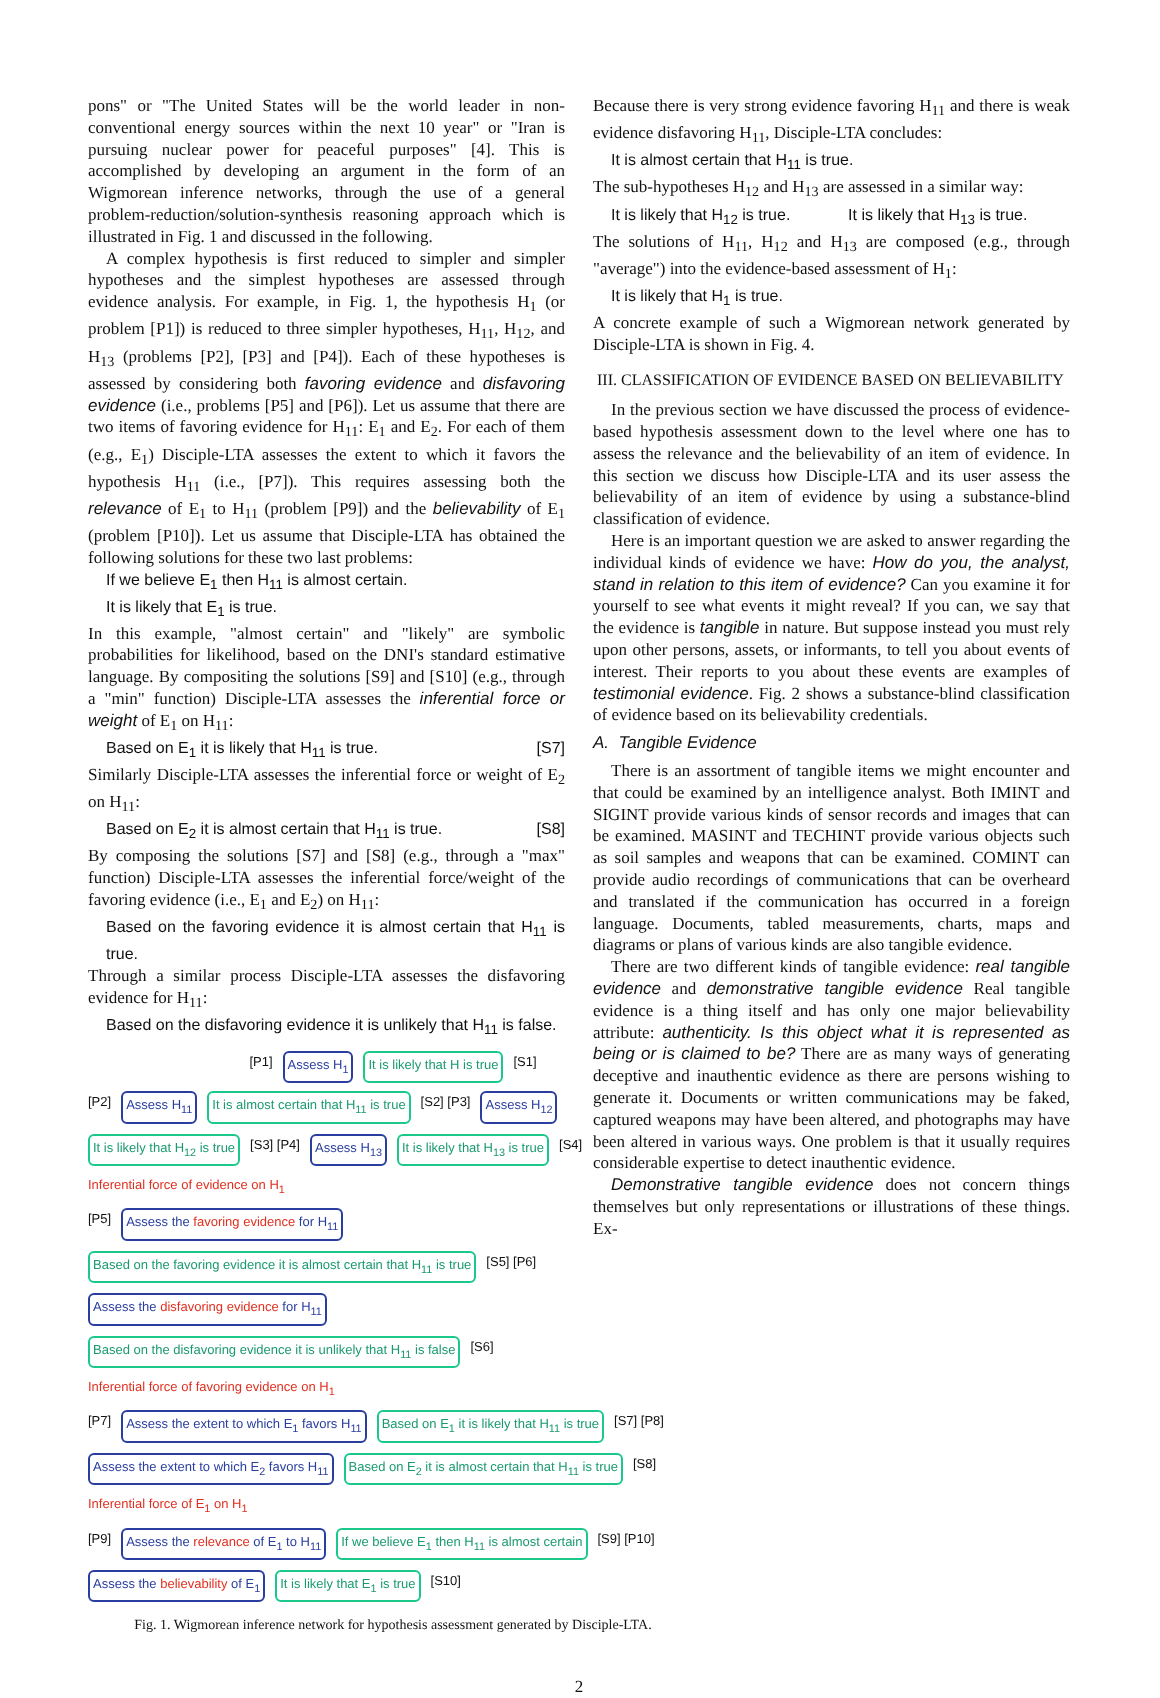pons" or "The United States will be the world leader in non-conventional energy sources within the next 10 year" or "Iran is pursuing nuclear power for peaceful purposes" [4]. This is accomplished by developing an argument in the form of an Wigmorean inference networks, through the use of a general problem-reduction/solution-synthesis reasoning approach which is illustrated in Fig. 1 and discussed in the following.
A complex hypothesis is first reduced to simpler and simpler hypotheses and the simplest hypotheses are assessed through evidence analysis. For example, in Fig. 1, the hypothesis H<sub>1</sub> (or problem [P1]) is reduced to three simpler hypotheses, H<sub>11</sub>, H<sub>12</sub>, and H<sub>13</sub> (problems [P2], [P3] and [P4]). Each of these hypotheses is assessed by considering both favoring evidence and disfavoring evidence (i.e., problems [P5] and [P6]). Let us assume that there are two items of favoring evidence for H<sub>11</sub>: E<sub>1</sub> and E<sub>2</sub>. For each of them (e.g., E<sub>1</sub>) Disciple-LTA assesses the extent to which it favors the hypothesis H<sub>11</sub> (i.e., [P7]). This requires assessing both the relevance of E<sub>1</sub> to H<sub>11</sub> (problem [P9]) and the believability of E<sub>1</sub> (problem [P10]). Let us assume that Disciple-LTA has obtained the following solutions for these two last problems:
If we believe E<sub>1</sub> then H<sub>11</sub> is almost certain.
It is likely that E<sub>1</sub> is true.
In this example, "almost certain" and "likely" are symbolic probabilities for likelihood, based on the DNI's standard estimative language. By compositing the solutions [S9] and [S10] (e.g., through a "min" function) Disciple-LTA assesses the inferential force or weight of E<sub>1</sub> on H<sub>11</sub>:
Based on E<sub>1</sub> it is likely that H<sub>11</sub> is true. [S7]
Similarly Disciple-LTA assesses the inferential force or weight of E<sub>2</sub> on H<sub>11</sub>:
Based on E<sub>2</sub> it is almost certain that H<sub>11</sub> is true. [S8]
By composing the solutions [S7] and [S8] (e.g., through a "max" function) Disciple-LTA assesses the inferential force/weight of the favoring evidence (i.e., E<sub>1</sub> and E<sub>2</sub>) on H<sub>11</sub>:
Based on the favoring evidence it is almost certain that H<sub>11</sub> is true.
Through a similar process Disciple-LTA assesses the disfavoring evidence for H<sub>11</sub>:
Based on the disfavoring evidence it is unlikely that H<sub>11</sub> is false.
[P1] Assess H<sub>1</sub> It is likely that H is true [S1]
[P2] Assess H<sub>11</sub> It is almost certain that H<sub>11</sub> is true [S2] [P3] Assess H<sub>12</sub> It is likely that H<sub>12</sub> is true [S3] [P4] Assess H<sub>13</sub> It is likely that H<sub>13</sub> is true [S4]
Inferential force of evidence on H<sub>1</sub>
[P5] Assess the favoring evidence for H<sub>11</sub> Based on the favoring evidence it is almost certain that H<sub>11</sub> is true [S5] [P6] Assess the disfavoring evidence for H<sub>11</sub> Based on the disfavoring evidence it is unlikely that H<sub>11</sub> is false [S6]
Inferential force of favoring evidence on H<sub>1</sub>
[P7] Assess the extent to which E<sub>1</sub> favors H<sub>11</sub> Based on E<sub>1</sub> it is likely that H<sub>11</sub> is true [S7] [P8] Assess the extent to which E<sub>2</sub> favors H<sub>11</sub> Based on E<sub>2</sub> it is almost certain that H<sub>11</sub> is true [S8]
Inferential force of E<sub>1</sub> on H<sub>1</sub>
[P9] Assess the relevance of E<sub>1</sub> to H<sub>11</sub> If we believe E<sub>1</sub> then H<sub>11</sub> is almost certain [S9] [P10] Assess the believability of E<sub>1</sub> It is likely that E<sub>1</sub> is true [S10]
Fig. 1. Wigmorean inference network for hypothesis assessment generated by Disciple-LTA.
Because there is very strong evidence favoring H<sub>11</sub> and there is weak evidence disfavoring H<sub>11</sub>, Disciple-LTA concludes:
It is almost certain that H<sub>11</sub> is true.
The sub-hypotheses H<sub>12</sub> and H<sub>13</sub> are assessed in a similar way:
It is likely that H<sub>12</sub> is true. It is likely that H<sub>13</sub> is true.
The solutions of H<sub>11</sub>, H<sub>12</sub> and H<sub>13</sub> are composed (e.g., through "average") into the evidence-based assessment of H<sub>1</sub>:
It is likely that H<sub>1</sub> is true.
A concrete example of such a Wigmorean network generated by Disciple-LTA is shown in Fig. 4.
III. CLASSIFICATION OF EVIDENCE BASED ON BELIEVABILITY
In the previous section we have discussed the process of evidence-based hypothesis assessment down to the level where one has to assess the relevance and the believability of an item of evidence. In this section we discuss how Disciple-LTA and its user assess the believability of an item of evidence by using a substance-blind classification of evidence.
Here is an important question we are asked to answer regarding the individual kinds of evidence we have: How do you, the analyst, stand in relation to this item of evidence? Can you examine it for yourself to see what events it might reveal? If you can, we say that the evidence is tangible in nature. But suppose instead you must rely upon other persons, assets, or informants, to tell you about events of interest. Their reports to you about these events are examples of testimonial evidence. Fig. 2 shows a substance-blind classification of evidence based on its believability credentials.
A. Tangible Evidence
There is an assortment of tangible items we might encounter and that could be examined by an intelligence analyst. Both IMINT and SIGINT provide various kinds of sensor records and images that can be examined. MASINT and TECHINT provide various objects such as soil samples and weapons that can be examined. COMINT can provide audio recordings of communications that can be overheard and translated if the communication has occurred in a foreign language. Documents, tabled measurements, charts, maps and diagrams or plans of various kinds are also tangible evidence.
There are two different kinds of tangible evidence: real tangible evidence and demonstrative tangible evidence Real tangible evidence is a thing itself and has only one major believability attribute: authenticity. Is this object what it is represented as being or is claimed to be? There are as many ways of generating deceptive and inauthentic evidence as there are persons wishing to generate it. Documents or written communications may be faked, captured weapons may have been altered, and photographs may have been altered in various ways. One problem is that it usually requires considerable expertise to detect inauthentic evidence.
Demonstrative tangible evidence does not concern things themselves but only representations or illustrations of these things. Ex-
2